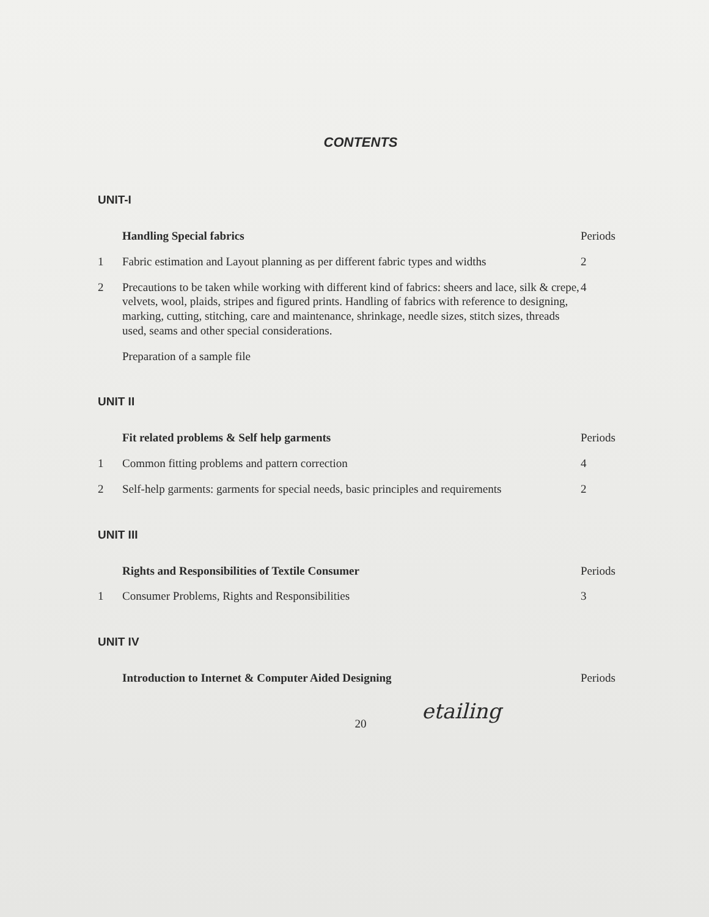CONTENTS
UNIT-I
| | Handling Special fabrics | Periods |
| 1 | Fabric estimation and Layout planning as per different fabric types and widths | 2 |
| 2 | Precautions to be taken while working with different kind of fabrics: sheers and lace, silk & crepe, velvets, wool, plaids, stripes and figured prints. Handling of fabrics with reference to designing, marking, cutting, stitching, care and maintenance, shrinkage, needle sizes, stitch sizes, threads used, seams and other special considerations. | 4 |
| | Preparation of a sample file | |
UNIT II
| | Fit related problems & Self help garments | Periods |
| 1 | Common fitting problems and pattern correction | 4 |
| 2 | Self-help garments: garments for special needs, basic principles and requirements | 2 |
UNIT III
| | Rights and Responsibilities of Textile Consumer | Periods |
| 1 | Consumer Problems, Rights and Responsibilities | 3 |
UNIT IV
| | Introduction to Internet & Computer Aided Designing | Periods |
etailing
20